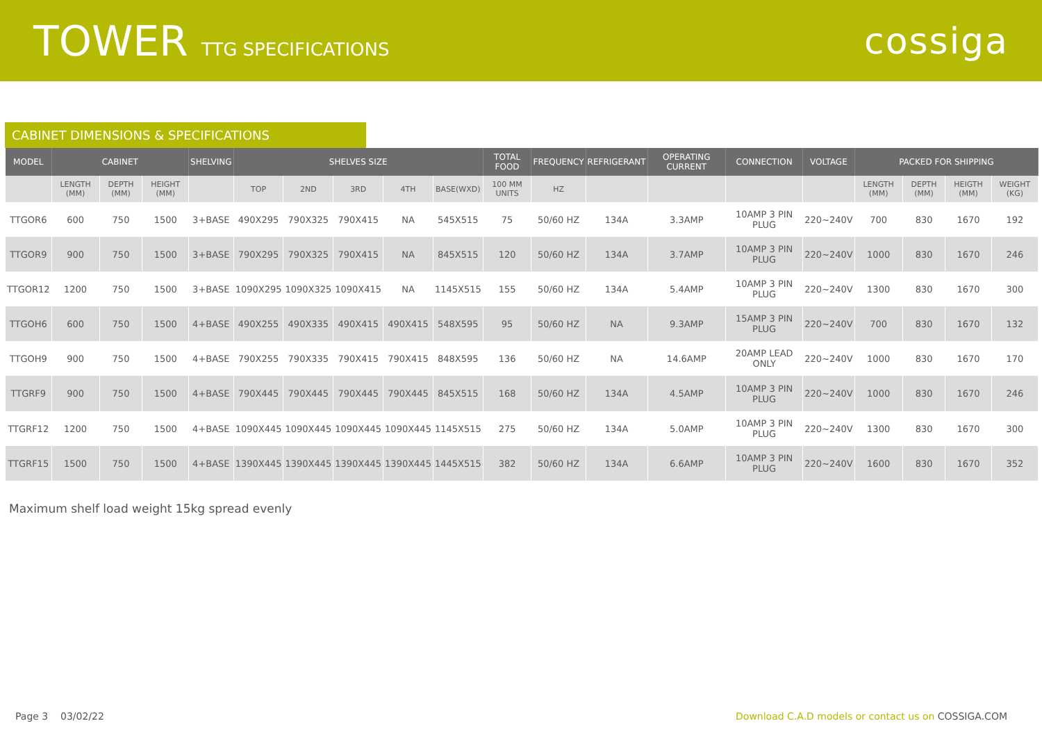TOWER TTG SPECIFICATIONS
cossiga
CABINET DIMENSIONS & SPECIFICATIONS
| MODEL | CABINET | | | SHELVING | SHELVES SIZE | | | | | TOTAL FOOD | FREQUENCY | REFRIGERANT | OPERATING CURRENT | CONNECTION | VOLTAGE | PACKED FOR SHIPPING | | | |
| --- | --- | --- | --- | --- | --- | --- | --- | --- | --- | --- | --- | --- | --- | --- | --- | --- | --- | --- | --- |
| | LENGTH (MM) | DEPTH (MM) | HEIGHT (MM) | | TOP | 2ND | 3RD | 4TH | BASE(WXD) | 100 MM UNITS | HZ | | | | | LENGTH (MM) | DEPTH (MM) | HEIGTH (MM) | WEIGHT (KG) |
| TTGOR6 | 600 | 750 | 1500 | 3+BASE | 490X295 | 790X325 | 790X415 | NA | 545X515 | 75 | 50/60 HZ | 134A | 3.3AMP | 10AMP 3 PIN PLUG | 220~240V | 700 | 830 | 1670 | 192 |
| TTGOR9 | 900 | 750 | 1500 | 3+BASE | 790X295 | 790X325 | 790X415 | NA | 845X515 | 120 | 50/60 HZ | 134A | 3.7AMP | 10AMP 3 PIN PLUG | 220~240V | 1000 | 830 | 1670 | 246 |
| TTGOR12 | 1200 | 750 | 1500 | 3+BASE | 1090X295 | 1090X325 | 1090X415 | NA | 1145X515 | 155 | 50/60 HZ | 134A | 5.4AMP | 10AMP 3 PIN PLUG | 220~240V | 1300 | 830 | 1670 | 300 |
| TTGOH6 | 600 | 750 | 1500 | 4+BASE | 490X255 | 490X335 | 490X415 | 490X415 | 548X595 | 95 | 50/60 HZ | NA | 9.3AMP | 15AMP 3 PIN PLUG | 220~240V | 700 | 830 | 1670 | 132 |
| TTGOH9 | 900 | 750 | 1500 | 4+BASE | 790X255 | 790X335 | 790X415 | 790X415 | 848X595 | 136 | 50/60 HZ | NA | 14.6AMP | 20AMP LEAD ONLY | 220~240V | 1000 | 830 | 1670 | 170 |
| TTGRF9 | 900 | 750 | 1500 | 4+BASE | 790X445 | 790X445 | 790X445 | 790X445 | 845X515 | 168 | 50/60 HZ | 134A | 4.5AMP | 10AMP 3 PIN PLUG | 220~240V | 1000 | 830 | 1670 | 246 |
| TTGRF12 | 1200 | 750 | 1500 | 4+BASE | 1090X445 | 1090X445 | 1090X445 | 1090X445 | 1145X515 | 275 | 50/60 HZ | 134A | 5.0AMP | 10AMP 3 PIN PLUG | 220~240V | 1300 | 830 | 1670 | 300 |
| TTGRF15 | 1500 | 750 | 1500 | 4+BASE | 1390X445 | 1390X445 | 1390X445 | 1390X445 | 1445X515 | 382 | 50/60 HZ | 134A | 6.6AMP | 10AMP 3 PIN PLUG | 220~240V | 1600 | 830 | 1670 | 352 |
Maximum shelf load weight 15kg spread evenly
Page 3 03/02/22 Download C.A.D models or contact us on COSSIGA.COM